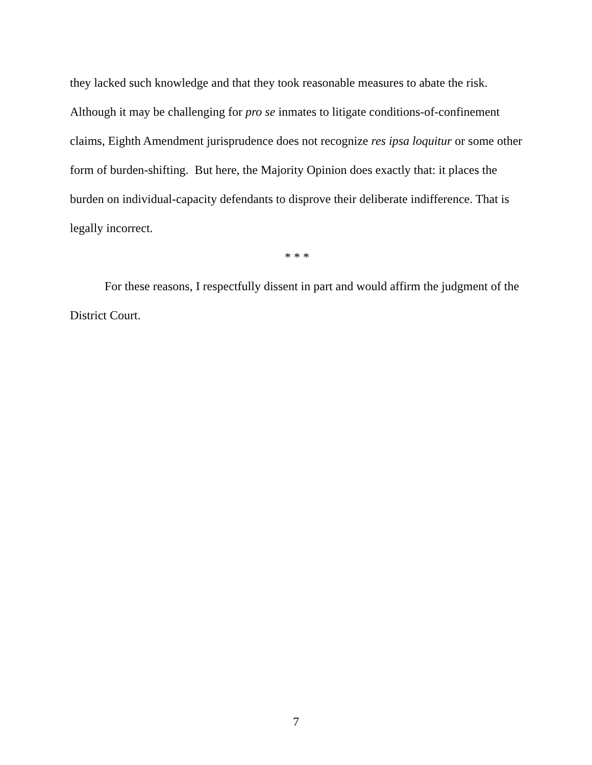they lacked such knowledge and that they took reasonable measures to abate the risk. Although it may be challenging for pro se inmates to litigate conditions-of-confinement claims, Eighth Amendment jurisprudence does not recognize res ipsa loquitur or some other form of burden-shifting. But here, the Majority Opinion does exactly that: it places the burden on individual-capacity defendants to disprove their deliberate indifference. That is legally incorrect.
* * *
For these reasons, I respectfully dissent in part and would affirm the judgment of the District Court.
7